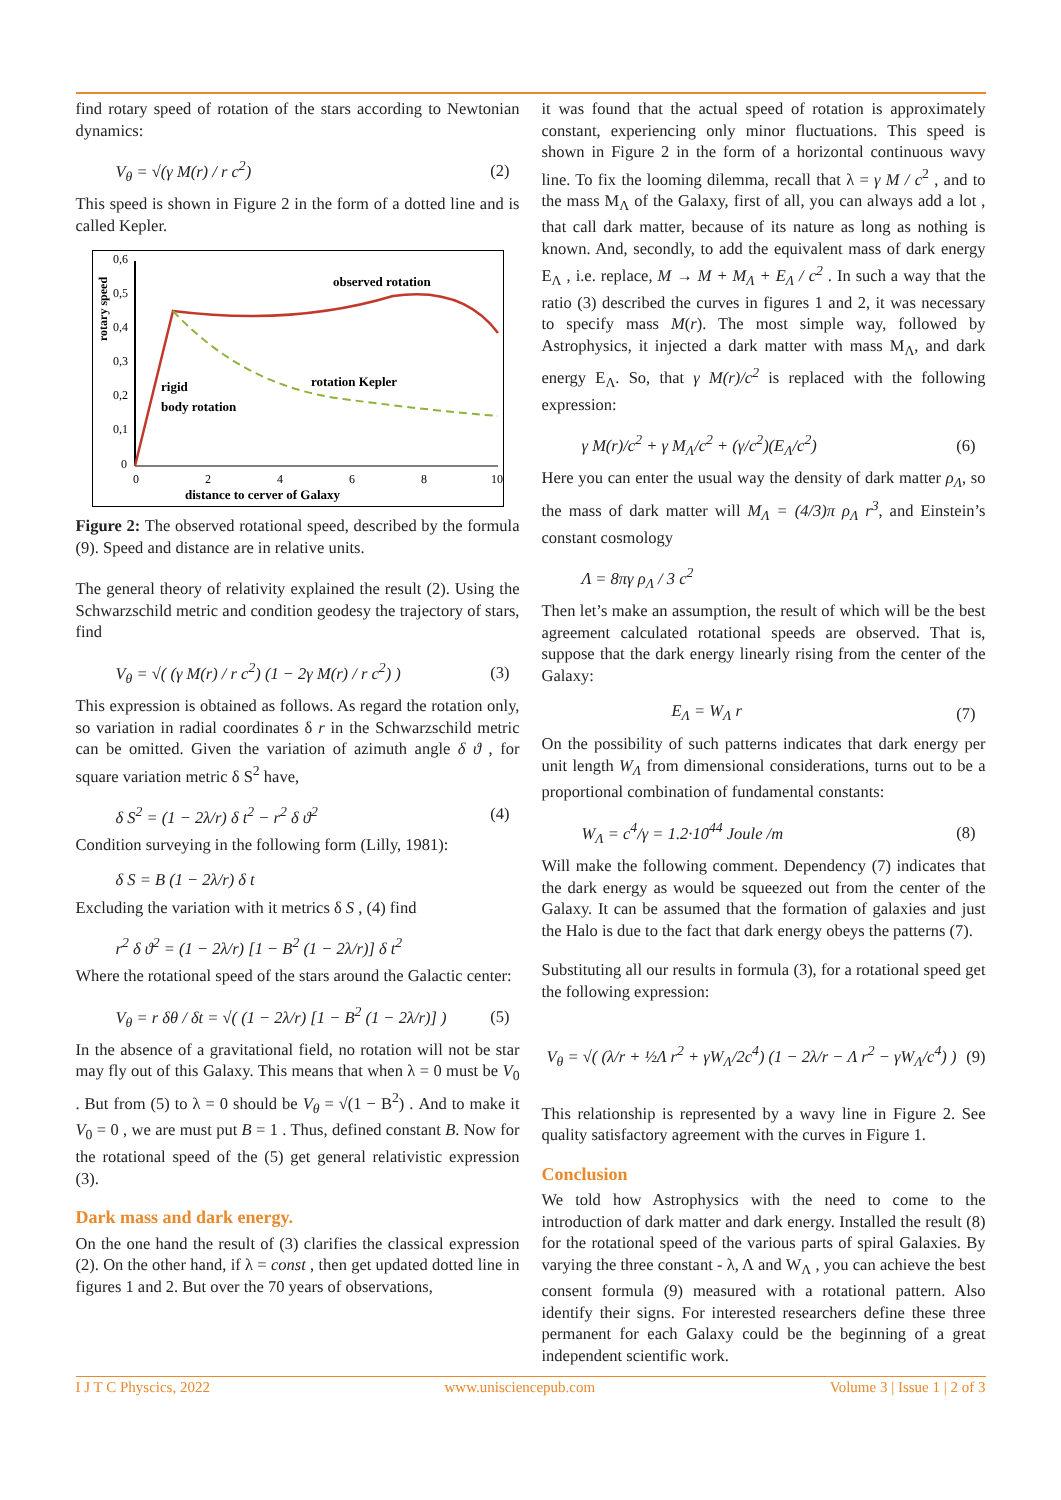find rotary speed of rotation of the stars according to Newtonian dynamics:
V<sub>θ</sub> = √(γ M(r) / r c<sup>2</sup>) (2)
This speed is shown in Figure 2 in the form of a dotted line and is called Kepler.
rotary speed
0,6
0,5
0,4
0,3
0,2
0,1
0
0
2
4
6
8
10
observed rotation
rotation Kepler
rigid
body rotation
distance to cerver of Galaxy
Figure 2: The observed rotational speed, described by the formula (9). Speed and distance are in relative units.
The general theory of relativity explained the result (2). Using the Schwarzschild metric and condition geodesy the trajectory of stars, find
V<sub>θ</sub> = √( (γ M(r) / r c<sup>2</sup>) (1 − 2γ M(r) / r c<sup>2</sup>) ) (3)
This expression is obtained as follows. As regard the rotation only, so variation in radial coordinates δ r in the Schwarzschild metric can be omitted. Given the variation of azimuth angle δ ϑ , for square variation metric δ S<sup>2</sup> have,
δ S<sup>2</sup> = (1 − 2λ/r) δ t<sup>2</sup> − r<sup>2</sup> δ ϑ<sup>2</sup> (4)
Condition surveying in the following form (Lilly, 1981):
δ S = B (1 − 2λ/r) δ t
Excluding the variation with it metrics δ S , (4) find
r<sup>2</sup> δ ϑ<sup>2</sup> = (1 − 2λ/r) [1 − B<sup>2</sup> (1 − 2λ/r)] δ t<sup>2</sup>
Where the rotational speed of the stars around the Galactic center:
V<sub>θ</sub> = r δθ / δt = √( (1 − 2λ/r) [1 − B<sup>2</sup> (1 − 2λ/r)] ) (5)
In the absence of a gravitational field, no rotation will not be star may fly out of this Galaxy. This means that when λ = 0 must be V<sub>0</sub> . But from (5) to λ = 0 should be V<sub>θ</sub> = √(1 − B<sup>2</sup>) . And to make it V<sub>0</sub> = 0 , we are must put B = 1 . Thus, defined constant B. Now for the rotational speed of the (5) get general relativistic expression (3).
Dark mass and dark energy.
On the one hand the result of (3) clarifies the classical expression (2). On the other hand, if λ = const , then get updated dotted line in figures 1 and 2. But over the 70 years of observations,
it was found that the actual speed of rotation is approximately constant, experiencing only minor fluctuations. This speed is shown in Figure 2 in the form of a horizontal continuous wavy line. To fix the looming dilemma, recall that λ = γ M / c<sup>2</sup> , and to the mass M<sub>Λ</sub> of the Galaxy, first of all, you can always add a lot , that call dark matter, because of its nature as long as nothing is known. And, secondly, to add the equivalent mass of dark energy E<sub>Λ</sub> , i.e. replace, M → M + M<sub>Λ</sub> + E<sub>Λ</sub> / c<sup>2</sup> . In such a way that the ratio (3) described the curves in figures 1 and 2, it was necessary to specify mass M(r). The most simple way, followed by Astrophysics, it injected a dark matter with mass M<sub>Λ</sub>, and dark energy E<sub>Λ</sub>. So, that γ M(r)/c<sup>2</sup> is replaced with the following expression:
γ M(r)/c<sup>2</sup> + γ M<sub>Λ</sub>/c<sup>2</sup> + (γ/c<sup>2</sup>)(E<sub>Λ</sub>/c<sup>2</sup>) (6)
Here you can enter the usual way the density of dark matter ρ<sub>Λ</sub>, so the mass of dark matter will M<sub>Λ</sub> = (4/3)π ρ<sub>Λ</sub> r<sup>3</sup>, and Einstein’s constant cosmology
Λ = 8πγ ρ<sub>Λ</sub> / 3 c<sup>2</sup>
Then let’s make an assumption, the result of which will be the best agreement calculated rotational speeds are observed. That is, suppose that the dark energy linearly rising from the center of the Galaxy:
E<sub>Λ</sub> = W<sub>Λ</sub> r (7)
On the possibility of such patterns indicates that dark energy per unit length W<sub>Λ</sub> from dimensional considerations, turns out to be a proportional combination of fundamental constants:
W<sub>Λ</sub> = c<sup>4</sup>/γ = 1.2·10<sup>44</sup> Joule /m (8)
Will make the following comment. Dependency (7) indicates that the dark energy as would be squeezed out from the center of the Galaxy. It can be assumed that the formation of galaxies and just the Halo is due to the fact that dark energy obeys the patterns (7).
Substituting all our results in formula (3), for a rotational speed get the following expression:
V<sub>θ</sub> = √( (λ/r + ½Λ r<sup>2</sup> + γW<sub>Λ</sub>/2c<sup>4</sup>) (1 − 2λ/r − Λ r<sup>2</sup> − γW<sub>Λ</sub>/c<sup>4</sup>) ) (9)
This relationship is represented by a wavy line in Figure 2. See quality satisfactory agreement with the curves in Figure 1.
Conclusion
We told how Astrophysics with the need to come to the introduction of dark matter and dark energy. Installed the result (8) for the rotational speed of the various parts of spiral Galaxies. By varying the three constant - λ, Λ and W<sub>Λ</sub> , you can achieve the best consent formula (9) measured with a rotational pattern. Also identify their signs. For interested researchers define these three permanent for each Galaxy could be the beginning of a great independent scientific work.
I J T C Physcics, 2022 www.unisciencepub.com Volume 3 | Issue 1 | 2 of 3